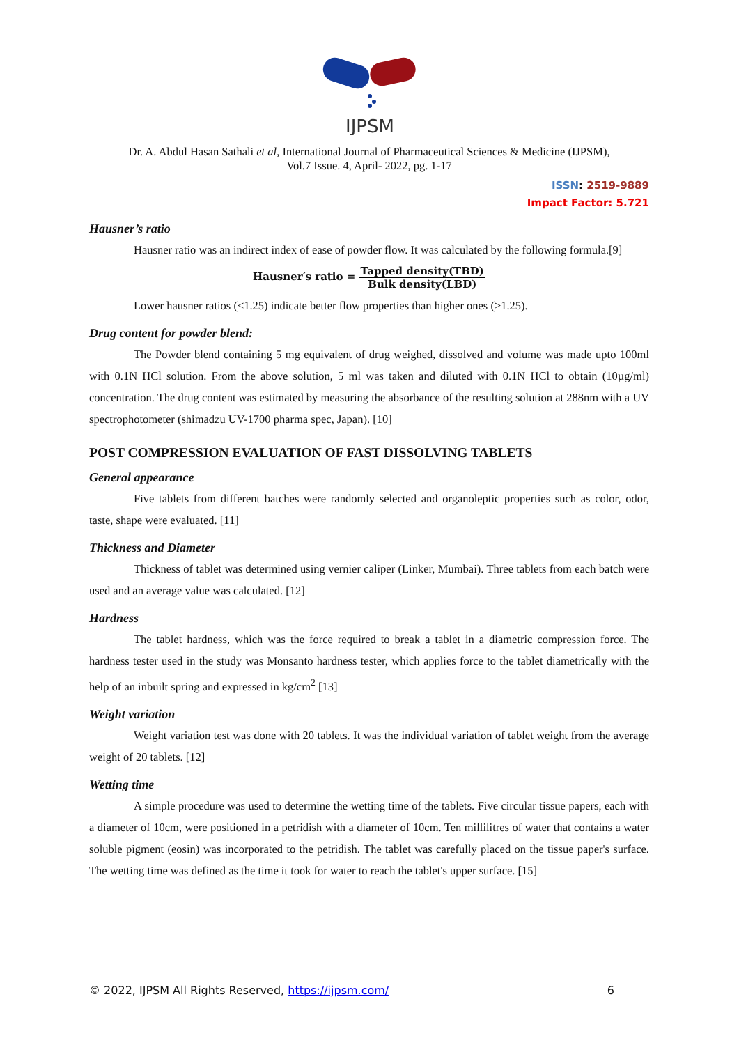IJPSM
Dr. A. Abdul Hasan Sathali et al, International Journal of Pharmaceutical Sciences & Medicine (IJPSM),
Vol.7 Issue. 4, April- 2022, pg. 1-17
ISSN: 2519-9889
Impact Factor: 5.721
Hausner’s ratio
Hausner ratio was an indirect index of ease of powder flow. It was calculated by the following formula.[9]
Hausner′s ratio = Tapped density(TBD) Bulk density(LBD)
Lower hausner ratios (<1.25) indicate better flow properties than higher ones (>1.25).
Drug content for powder blend:
The Powder blend containing 5 mg equivalent of drug weighed, dissolved and volume was made upto 100ml with 0.1N HCl solution. From the above solution, 5 ml was taken and diluted with 0.1N HCl to obtain (10µg/ml) concentration. The drug content was estimated by measuring the absorbance of the resulting solution at 288nm with a UV spectrophotometer (shimadzu UV-1700 pharma spec, Japan). [10]
POST COMPRESSION EVALUATION OF FAST DISSOLVING TABLETS
General appearance
Five tablets from different batches were randomly selected and organoleptic properties such as color, odor, taste, shape were evaluated. [11]
Thickness and Diameter
Thickness of tablet was determined using vernier caliper (Linker, Mumbai). Three tablets from each batch were used and an average value was calculated. [12]
Hardness
The tablet hardness, which was the force required to break a tablet in a diametric compression force. The hardness tester used in the study was Monsanto hardness tester, which applies force to the tablet diametrically with the help of an inbuilt spring and expressed in kg/cm<sup>2</sup> [13]
Weight variation
Weight variation test was done with 20 tablets. It was the individual variation of tablet weight from the average weight of 20 tablets. [12]
Wetting time
A simple procedure was used to determine the wetting time of the tablets. Five circular tissue papers, each with a diameter of 10cm, were positioned in a petridish with a diameter of 10cm. Ten millilitres of water that contains a water soluble pigment (eosin) was incorporated to the petridish. The tablet was carefully placed on the tissue paper's surface. The wetting time was defined as the time it took for water to reach the tablet's upper surface. [15]
© 2022, IJPSM All Rights Reserved, https://ijpsm.com/ 6